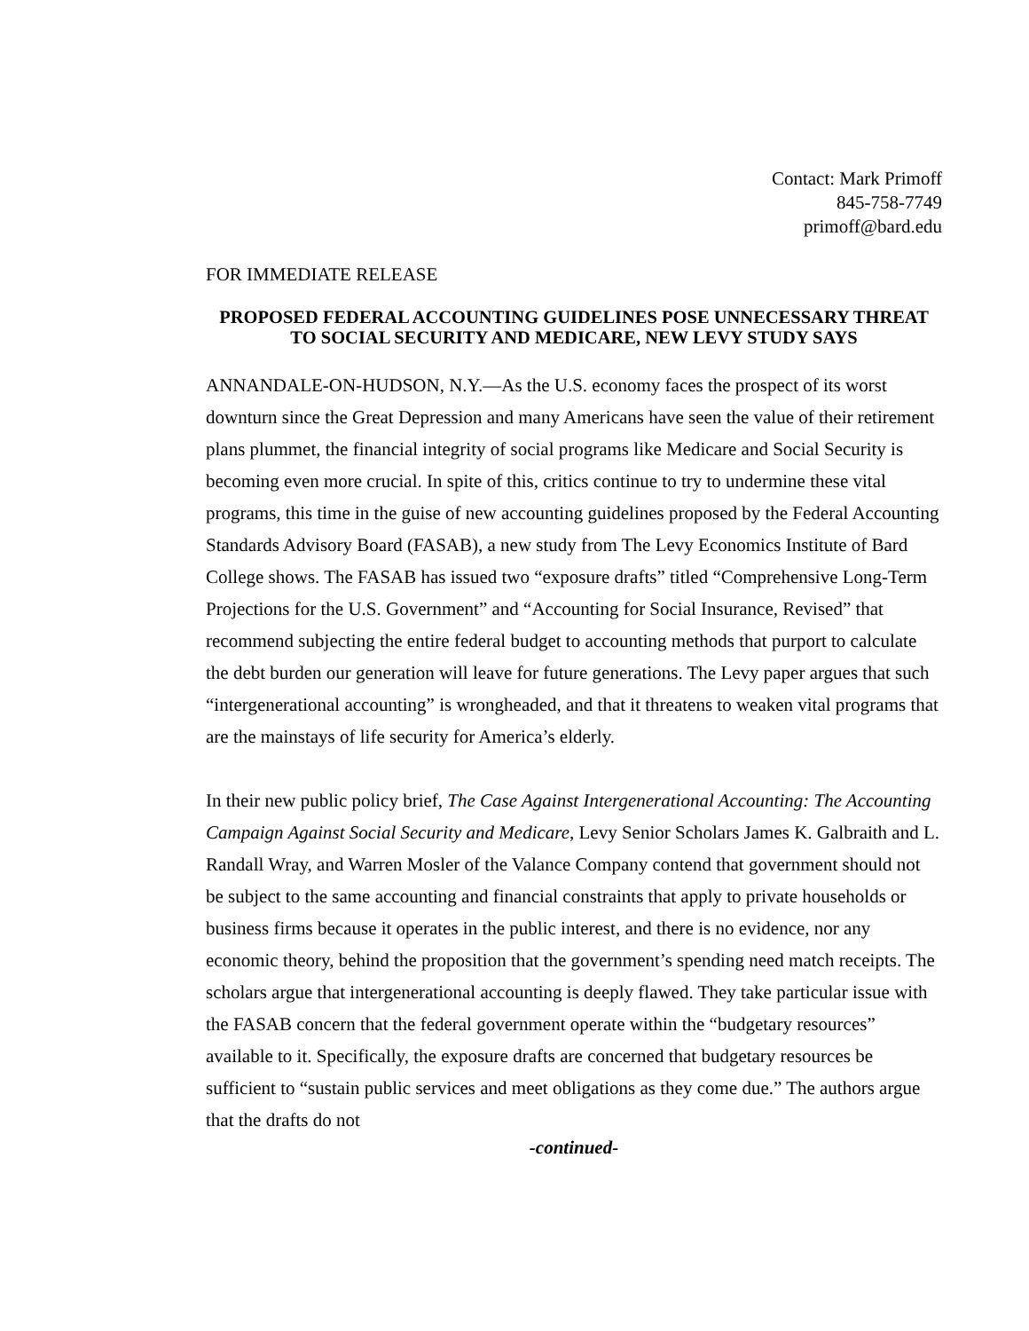Contact: Mark Primoff
845-758-7749
primoff@bard.edu
FOR IMMEDIATE RELEASE
PROPOSED FEDERAL ACCOUNTING GUIDELINES POSE UNNECESSARY THREAT TO SOCIAL SECURITY AND MEDICARE, NEW LEVY STUDY SAYS
ANNANDALE-ON-HUDSON, N.Y.—As the U.S. economy faces the prospect of its worst downturn since the Great Depression and many Americans have seen the value of their retirement plans plummet, the financial integrity of social programs like Medicare and Social Security is becoming even more crucial. In spite of this, critics continue to try to undermine these vital programs, this time in the guise of new accounting guidelines proposed by the Federal Accounting Standards Advisory Board (FASAB), a new study from The Levy Economics Institute of Bard College shows. The FASAB has issued two “exposure drafts” titled “Comprehensive Long-Term Projections for the U.S. Government” and “Accounting for Social Insurance, Revised” that recommend subjecting the entire federal budget to accounting methods that purport to calculate the debt burden our generation will leave for future generations. The Levy paper argues that such “intergenerational accounting” is wrongheaded, and that it threatens to weaken vital programs that are the mainstays of life security for America’s elderly.
In their new public policy brief, The Case Against Intergenerational Accounting: The Accounting Campaign Against Social Security and Medicare, Levy Senior Scholars James K. Galbraith and L. Randall Wray, and Warren Mosler of the Valance Company contend that government should not be subject to the same accounting and financial constraints that apply to private households or business firms because it operates in the public interest, and there is no evidence, nor any economic theory, behind the proposition that the government’s spending need match receipts. The scholars argue that intergenerational accounting is deeply flawed. They take particular issue with the FASAB concern that the federal government operate within the “budgetary resources” available to it. Specifically, the exposure drafts are concerned that budgetary resources be sufficient to “sustain public services and meet obligations as they come due.” The authors argue that the drafts do not
-continued-